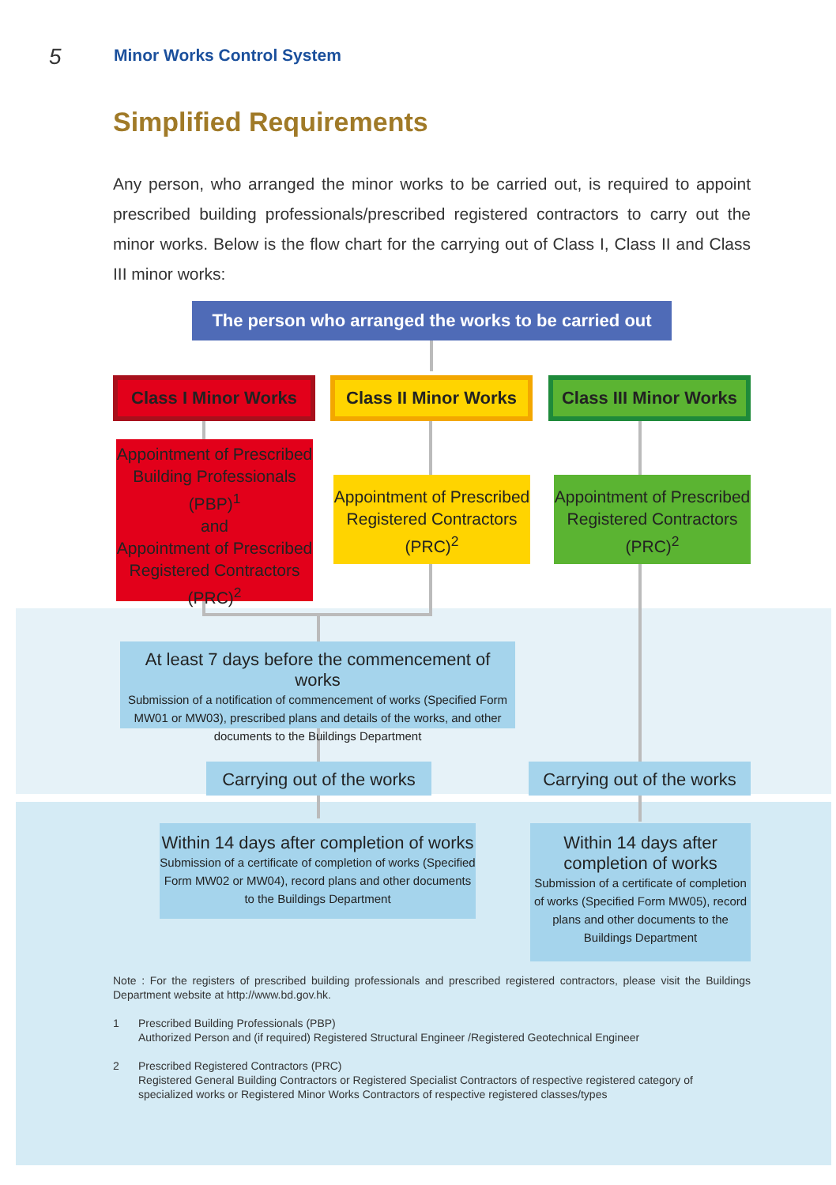5 Minor Works Control System
Simplified Requirements
Any person, who arranged the minor works to be carried out, is required to appoint prescribed building professionals/prescribed registered contractors to carry out the minor works. Below is the flow chart for the carrying out of Class I, Class II and Class III minor works:
The person who arranged the works to be carried out
Class I Minor Works
Class II Minor Works
Class III Minor Works
Appointment of Prescribed Building Professionals (PBP)<sup>1</sup>
and
Appointment of Prescribed Registered Contractors (PRC)<sup>2</sup>
Appointment of Prescribed Registered Contractors (PRC)<sup>2</sup>
Appointment of Prescribed Registered Contractors (PRC)<sup>2</sup>
At least 7 days before the commencement of works
Submission of a notification of commencement of works (Specified Form MW01 or MW03), prescribed plans and details of the works, and other documents to the Buildings Department
Carrying out of the works
Carrying out of the works
Within 14 days after completion of works
Submission of a certificate of completion of works (Specified Form MW02 or MW04), record plans and other documents to the Buildings Department
Within 14 days after completion of works
Submission of a certificate of completion of works (Specified Form MW05), record plans and other documents to the Buildings Department
Note : For the registers of prescribed building professionals and prescribed registered contractors, please visit the Buildings Department website at http://www.bd.gov.hk.
1 Prescribed Building Professionals (PBP)
Authorized Person and (if required) Registered Structural Engineer /Registered Geotechnical Engineer
2 Prescribed Registered Contractors (PRC)
Registered General Building Contractors or Registered Specialist Contractors of respective registered category of specialized works or Registered Minor Works Contractors of respective registered classes/types